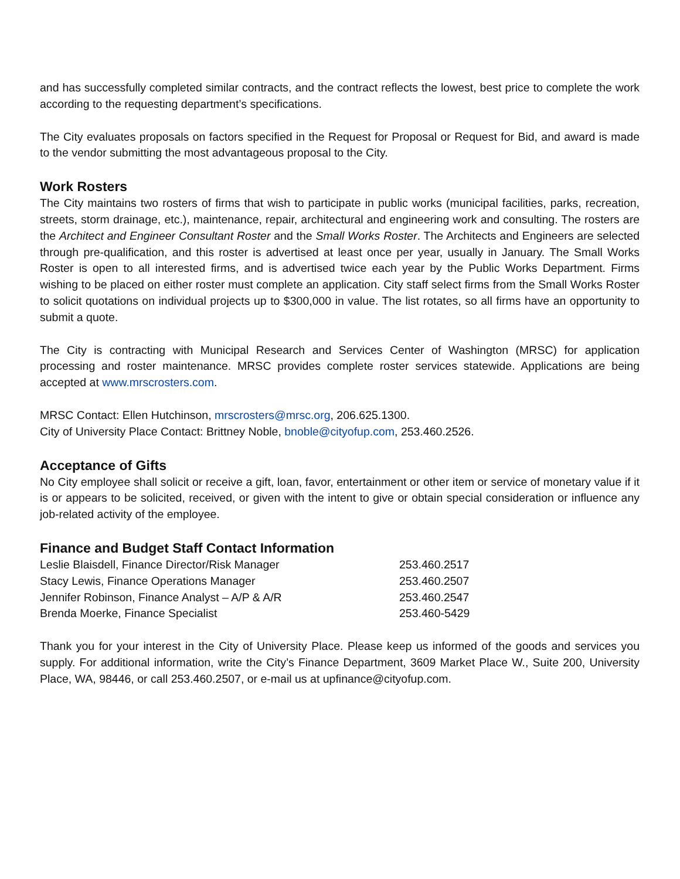and has successfully completed similar contracts, and the contract reflects the lowest, best price to complete the work according to the requesting department’s specifications.
The City evaluates proposals on factors specified in the Request for Proposal or Request for Bid, and award is made to the vendor submitting the most advantageous proposal to the City.
Work Rosters
The City maintains two rosters of firms that wish to participate in public works (municipal facilities, parks, recreation, streets, storm drainage, etc.), maintenance, repair, architectural and engineering work and consulting. The rosters are the Architect and Engineer Consultant Roster and the Small Works Roster. The Architects and Engineers are selected through pre-qualification, and this roster is advertised at least once per year, usually in January. The Small Works Roster is open to all interested firms, and is advertised twice each year by the Public Works Department. Firms wishing to be placed on either roster must complete an application. City staff select firms from the Small Works Roster to solicit quotations on individual projects up to $300,000 in value. The list rotates, so all firms have an opportunity to submit a quote.
The City is contracting with Municipal Research and Services Center of Washington (MRSC) for application processing and roster maintenance. MRSC provides complete roster services statewide. Applications are being accepted at www.mrscrosters.com.
MRSC Contact: Ellen Hutchinson, mrscrosters@mrsc.org, 206.625.1300.
City of University Place Contact: Brittney Noble, bnoble@cityofup.com, 253.460.2526.
Acceptance of Gifts
No City employee shall solicit or receive a gift, loan, favor, entertainment or other item or service of monetary value if it is or appears to be solicited, received, or given with the intent to give or obtain special consideration or influence any job-related activity of the employee.
Finance and Budget Staff Contact Information
| Leslie Blaisdell, Finance Director/Risk Manager | 253.460.2517 |
| Stacy Lewis, Finance Operations Manager | 253.460.2507 |
| Jennifer Robinson, Finance Analyst – A/P & A/R | 253.460.2547 |
| Brenda Moerke, Finance Specialist | 253.460-5429 |
Thank you for your interest in the City of University Place. Please keep us informed of the goods and services you supply. For additional information, write the City’s Finance Department, 3609 Market Place W., Suite 200, University Place, WA, 98446, or call 253.460.2507, or e-mail us at upfinance@cityofup.com.